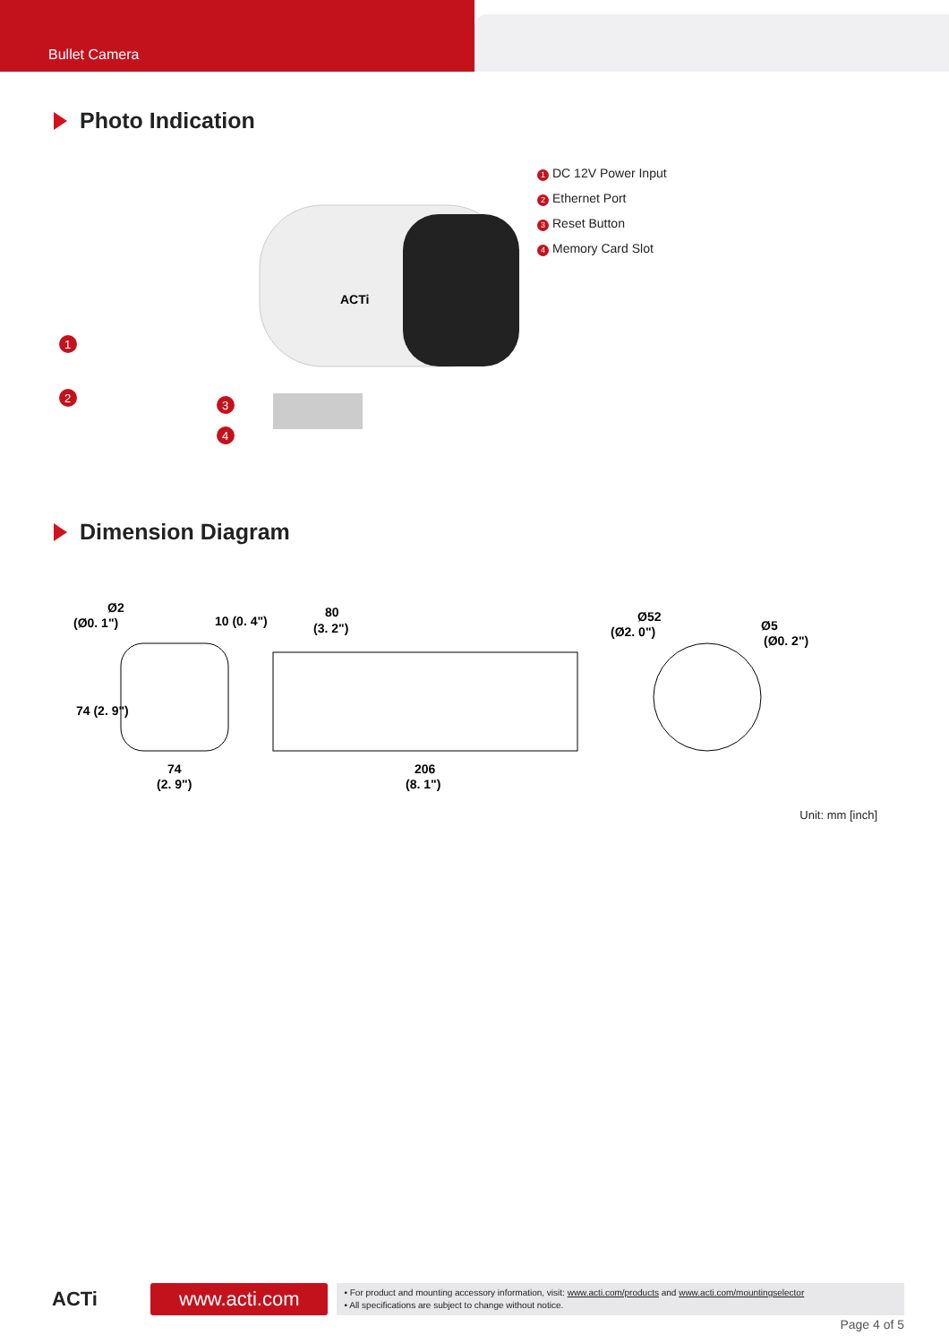Bullet Camera
Photo Indication
ACTi
1
2
3
4
1 DC 12V Power Input
2 Ethernet Port
3 Reset Button
4 Memory Card Slot
Dimension Diagram
Ø2
(Ø0. 1")
10 (0. 4")
74 (2. 9")
74
(2. 9")
80
(3. 2")
206
(8. 1")
Ø52
(Ø2. 0")
Ø5
(Ø0. 2")
Unit: mm [inch]
ACTi
www.acti.com
• For product and mounting accessory information, visit: www.acti.com/products and www.acti.com/mountingselector
• All specifications are subject to change without notice.
Page 4 of 5